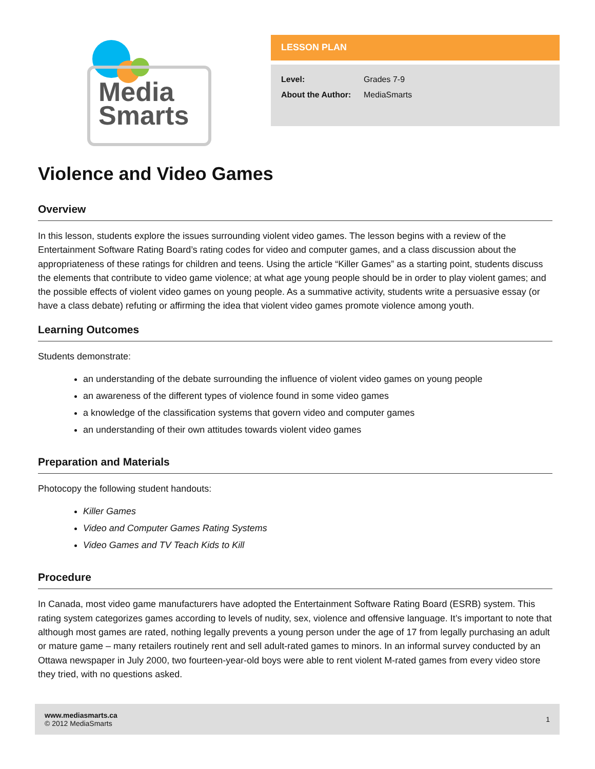Media
Smarts
LESSON PLAN
Level: Grades 7-9
About the Author: MediaSmarts
Violence and Video Games
Overview
In this lesson, students explore the issues surrounding violent video games. The lesson begins with a review of the Entertainment Software Rating Board’s rating codes for video and computer games, and a class discussion about the appropriateness of these ratings for children and teens. Using the article “Killer Games” as a starting point, students discuss the elements that contribute to video game violence; at what age young people should be in order to play violent games; and the possible effects of violent video games on young people. As a summative activity, students write a persuasive essay (or have a class debate) refuting or affirming the idea that violent video games promote violence among youth.
Learning Outcomes
Students demonstrate:
an understanding of the debate surrounding the influence of violent video games on young people
an awareness of the different types of violence found in some video games
a knowledge of the classification systems that govern video and computer games
an understanding of their own attitudes towards violent video games
Preparation and Materials
Photocopy the following student handouts:
Killer Games
Video and Computer Games Rating Systems
Video Games and TV Teach Kids to Kill
Procedure
In Canada, most video game manufacturers have adopted the Entertainment Software Rating Board (ESRB) system. This rating system categorizes games according to levels of nudity, sex, violence and offensive language. It’s important to note that although most games are rated, nothing legally prevents a young person under the age of 17 from legally purchasing an adult or mature game – many retailers routinely rent and sell adult-rated games to minors. In an informal survey conducted by an Ottawa newspaper in July 2000, two fourteen-year-old boys were able to rent violent M-rated games from every video store they tried, with no questions asked.
www.mediasmarts.ca
© 2012 MediaSmarts
1